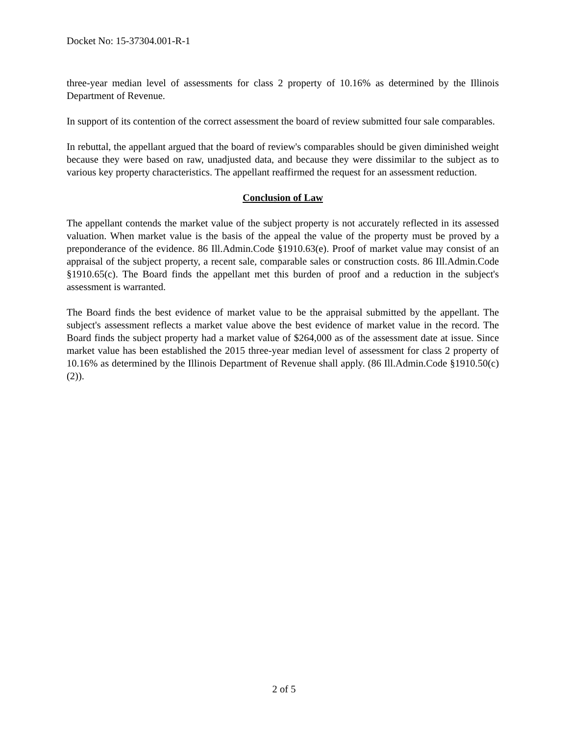Docket No: 15-37304.001-R-1
three-year median level of assessments for class 2 property of 10.16% as determined by the Illinois Department of Revenue.
In support of its contention of the correct assessment the board of review submitted four sale comparables.
In rebuttal, the appellant argued that the board of review's comparables should be given diminished weight because they were based on raw, unadjusted data, and because they were dissimilar to the subject as to various key property characteristics. The appellant reaffirmed the request for an assessment reduction.
Conclusion of Law
The appellant contends the market value of the subject property is not accurately reflected in its assessed valuation. When market value is the basis of the appeal the value of the property must be proved by a preponderance of the evidence. 86 Ill.Admin.Code §1910.63(e). Proof of market value may consist of an appraisal of the subject property, a recent sale, comparable sales or construction costs. 86 Ill.Admin.Code §1910.65(c). The Board finds the appellant met this burden of proof and a reduction in the subject's assessment is warranted.
The Board finds the best evidence of market value to be the appraisal submitted by the appellant. The subject's assessment reflects a market value above the best evidence of market value in the record. The Board finds the subject property had a market value of $264,000 as of the assessment date at issue. Since market value has been established the 2015 three-year median level of assessment for class 2 property of 10.16% as determined by the Illinois Department of Revenue shall apply. (86 Ill.Admin.Code §1910.50(c)(2)).
2 of 5